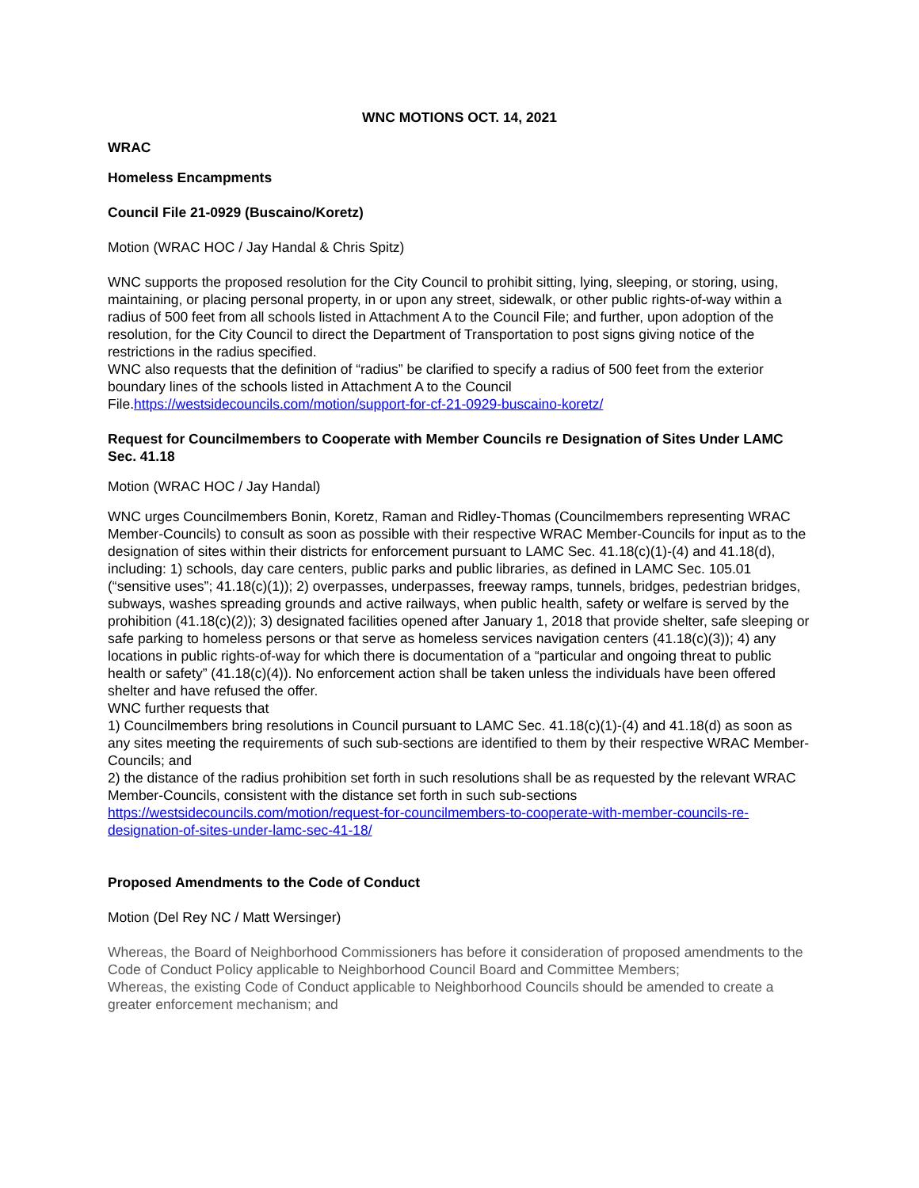WNC MOTIONS OCT. 14, 2021
WRAC
Homeless Encampments
Council File 21-0929 (Buscaino/Koretz)
Motion (WRAC HOC / Jay Handal & Chris Spitz)
WNC supports the proposed resolution for the City Council to prohibit sitting, lying, sleeping, or storing, using, maintaining, or placing personal property, in or upon any street, sidewalk, or other public rights-of-way within a radius of 500 feet from all schools listed in Attachment A to the Council File; and further, upon adoption of the resolution, for the City Council to direct the Department of Transportation to post signs giving notice of the restrictions in the radius specified.
WNC also requests that the definition of “radius” be clarified to specify a radius of 500 feet from the exterior boundary lines of the schools listed in Attachment A to the Council File.https://westsidecouncils.com/motion/support-for-cf-21-0929-buscaino-koretz/
Request for Councilmembers to Cooperate with Member Councils re Designation of Sites Under LAMC Sec. 41.18
Motion (WRAC HOC / Jay Handal)
WNC urges Councilmembers Bonin, Koretz, Raman and Ridley-Thomas (Councilmembers representing WRAC Member-Councils) to consult as soon as possible with their respective WRAC Member-Councils for input as to the designation of sites within their districts for enforcement pursuant to LAMC Sec. 41.18(c)(1)-(4) and 41.18(d), including: 1) schools, day care centers, public parks and public libraries, as defined in LAMC Sec. 105.01 (“sensitive uses”; 41.18(c)(1)); 2) overpasses, underpasses, freeway ramps, tunnels, bridges, pedestrian bridges, subways, washes spreading grounds and active railways, when public health, safety or welfare is served by the prohibition (41.18(c)(2)); 3) designated facilities opened after January 1, 2018 that provide shelter, safe sleeping or safe parking to homeless persons or that serve as homeless services navigation centers (41.18(c)(3)); 4) any locations in public rights-of-way for which there is documentation of a “particular and ongoing threat to public health or safety” (41.18(c)(4)). No enforcement action shall be taken unless the individuals have been offered shelter and have refused the offer.
WNC further requests that
1) Councilmembers bring resolutions in Council pursuant to LAMC Sec. 41.18(c)(1)-(4) and 41.18(d) as soon as any sites meeting the requirements of such sub-sections are identified to them by their respective WRAC Member-Councils; and
2) the distance of the radius prohibition set forth in such resolutions shall be as requested by the relevant WRAC Member-Councils, consistent with the distance set forth in such sub-sections
https://westsidecouncils.com/motion/request-for-councilmembers-to-cooperate-with-member-councils-re-designation-of-sites-under-lamc-sec-41-18/
Proposed Amendments to the Code of Conduct
Motion (Del Rey NC / Matt Wersinger)
Whereas, the Board of Neighborhood Commissioners has before it consideration of proposed amendments to the Code of Conduct Policy applicable to Neighborhood Council Board and Committee Members;
Whereas, the existing Code of Conduct applicable to Neighborhood Councils should be amended to create a greater enforcement mechanism; and